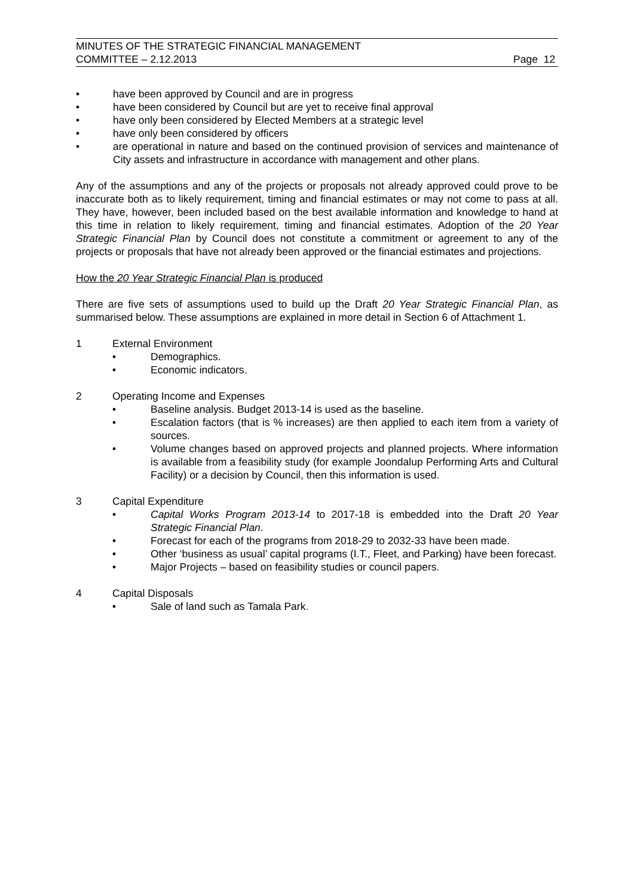MINUTES OF THE STRATEGIC FINANCIAL MANAGEMENT
COMMITTEE – 2.12.2013
Page 12
• have been approved by Council and are in progress
• have been considered by Council but are yet to receive final approval
• have only been considered by Elected Members at a strategic level
• have only been considered by officers
• are operational in nature and based on the continued provision of services and maintenance of City assets and infrastructure in accordance with management and other plans.
Any of the assumptions and any of the projects or proposals not already approved could prove to be inaccurate both as to likely requirement, timing and financial estimates or may not come to pass at all. They have, however, been included based on the best available information and knowledge to hand at this time in relation to likely requirement, timing and financial estimates. Adoption of the 20 Year Strategic Financial Plan by Council does not constitute a commitment or agreement to any of the projects or proposals that have not already been approved or the financial estimates and projections.
How the 20 Year Strategic Financial Plan is produced
There are five sets of assumptions used to build up the Draft 20 Year Strategic Financial Plan, as summarised below. These assumptions are explained in more detail in Section 6 of Attachment 1.
1 External Environment
• Demographics.
• Economic indicators.
2 Operating Income and Expenses
• Baseline analysis. Budget 2013-14 is used as the baseline.
• Escalation factors (that is % increases) are then applied to each item from a variety of sources.
• Volume changes based on approved projects and planned projects. Where information is available from a feasibility study (for example Joondalup Performing Arts and Cultural Facility) or a decision by Council, then this information is used.
3 Capital Expenditure
• Capital Works Program 2013-14 to 2017-18 is embedded into the Draft 20 Year Strategic Financial Plan.
• Forecast for each of the programs from 2018-29 to 2032-33 have been made.
• Other ‘business as usual’ capital programs (I.T., Fleet, and Parking) have been forecast.
• Major Projects – based on feasibility studies or council papers.
4 Capital Disposals
• Sale of land such as Tamala Park.